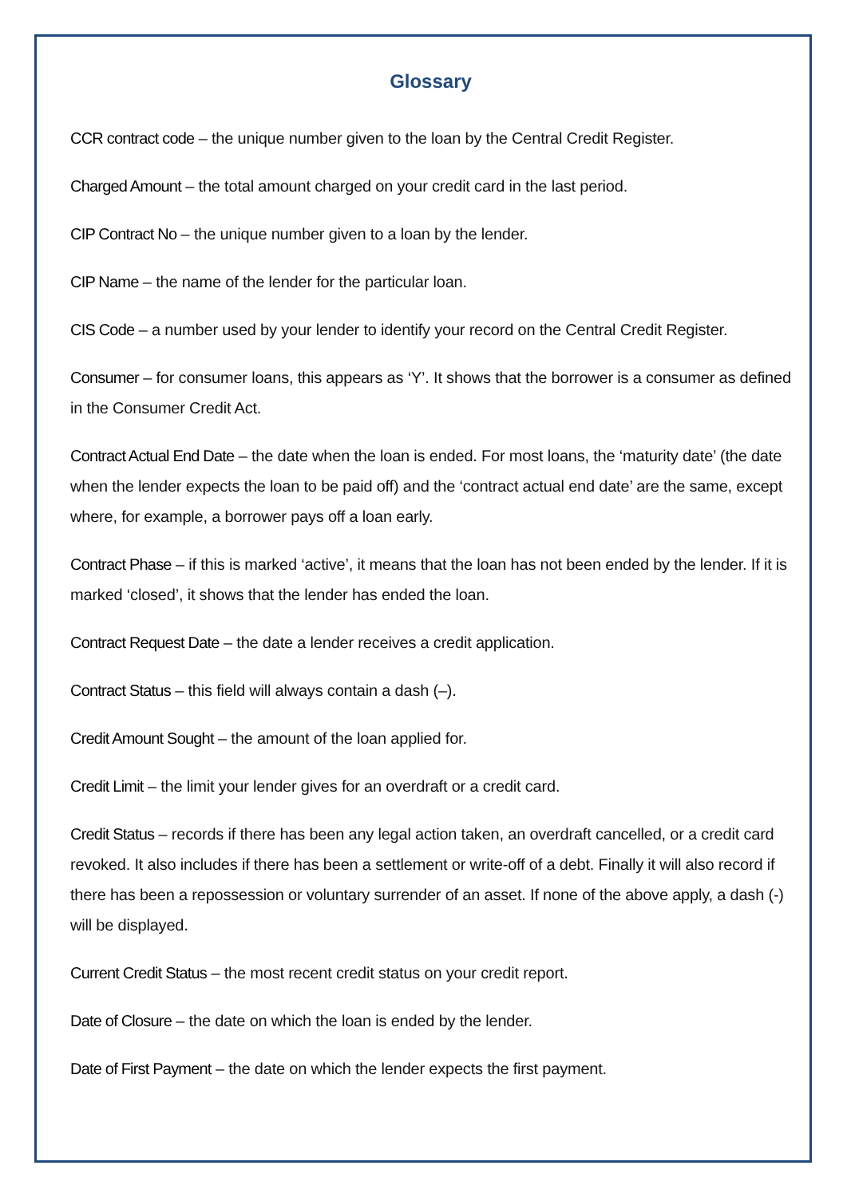Glossary
CCR contract code – the unique number given to the loan by the Central Credit Register.
Charged Amount – the total amount charged on your credit card in the last period.
CIP Contract No – the unique number given to a loan by the lender.
CIP Name – the name of the lender for the particular loan.
CIS Code – a number used by your lender to identify your record on the Central Credit Register.
Consumer – for consumer loans, this appears as ‘Y’. It shows that the borrower is a consumer as defined in the Consumer Credit Act.
Contract Actual End Date – the date when the loan is ended. For most loans, the ‘maturity date’ (the date when the lender expects the loan to be paid off) and the ‘contract actual end date’ are the same, except where, for example, a borrower pays off a loan early.
Contract Phase – if this is marked ‘active’, it means that the loan has not been ended by the lender. If it is marked ‘closed’, it shows that the lender has ended the loan.
Contract Request Date – the date a lender receives a credit application.
Contract Status – this field will always contain a dash (–).
Credit Amount Sought – the amount of the loan applied for.
Credit Limit – the limit your lender gives for an overdraft or a credit card.
Credit Status – records if there has been any legal action taken, an overdraft cancelled, or a credit card revoked. It also includes if there has been a settlement or write-off of a debt. Finally it will also record if there has been a repossession or voluntary surrender of an asset. If none of the above apply, a dash (-) will be displayed.
Current Credit Status – the most recent credit status on your credit report.
Date of Closure – the date on which the loan is ended by the lender.
Date of First Payment – the date on which the lender expects the first payment.